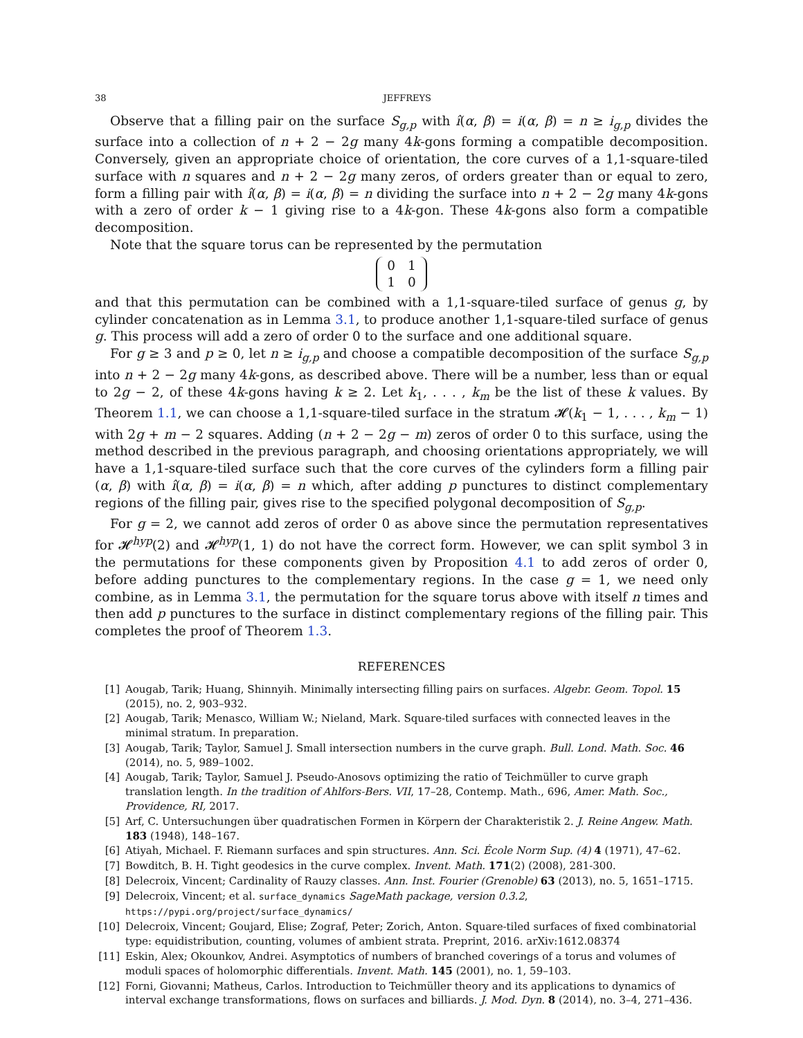38 JEFFREYS
Observe that a filling pair on the surface S<sub>g,p</sub> with î(α, β) = i(α, β) = n ≥ i<sub>g,p</sub> divides the surface into a collection of n + 2 − 2g many 4k-gons forming a compatible decomposition. Conversely, given an appropriate choice of orientation, the core curves of a 1,1-square-tiled surface with n squares and n + 2 − 2g many zeros, of orders greater than or equal to zero, form a filling pair with î(α, β) = i(α, β) = n dividing the surface into n + 2 − 2g many 4k-gons with a zero of order k − 1 giving rise to a 4k-gon. These 4k-gons also form a compatible decomposition.
Note that the square torus can be represented by the permutation
| 0 | 1 |
| 1 | 0 |
and that this permutation can be combined with a 1,1-square-tiled surface of genus g, by cylinder concatenation as in Lemma 3.1, to produce another 1,1-square-tiled surface of genus g. This process will add a zero of order 0 to the surface and one additional square.
For g ≥ 3 and p ≥ 0, let n ≥ i<sub>g,p</sub> and choose a compatible decomposition of the surface S<sub>g,p</sub> into n + 2 − 2g many 4k-gons, as described above. There will be a number, less than or equal to 2g − 2, of these 4k-gons having k ≥ 2. Let k<sub>1</sub>, . . . , k<sub>m</sub> be the list of these k values. By Theorem 1.1, we can choose a 1,1-square-tiled surface in the stratum 𝓗(k<sub>1</sub> − 1, . . . , k<sub>m</sub> − 1) with 2g + m − 2 squares. Adding (n + 2 − 2g − m) zeros of order 0 to this surface, using the method described in the previous paragraph, and choosing orientations appropriately, we will have a 1,1-square-tiled surface such that the core curves of the cylinders form a filling pair (α, β) with î(α, β) = i(α, β) = n which, after adding p punctures to distinct complementary regions of the filling pair, gives rise to the specified polygonal decomposition of S<sub>g,p</sub>.
For g = 2, we cannot add zeros of order 0 as above since the permutation representatives for 𝓗<sup>hyp</sup>(2) and 𝓗<sup>hyp</sup>(1, 1) do not have the correct form. However, we can split symbol 3 in the permutations for these components given by Proposition 4.1 to add zeros of order 0, before adding punctures to the complementary regions. In the case g = 1, we need only combine, as in Lemma 3.1, the permutation for the square torus above with itself n times and then add p punctures to the surface in distinct complementary regions of the filling pair. This completes the proof of Theorem 1.3.
REFERENCES
[1] Aougab, Tarik; Huang, Shinnyih. Minimally intersecting filling pairs on surfaces. Algebr. Geom. Topol. 15 (2015), no. 2, 903–932.
[2] Aougab, Tarik; Menasco, William W.; Nieland, Mark. Square-tiled surfaces with connected leaves in the minimal stratum. In preparation.
[3] Aougab, Tarik; Taylor, Samuel J. Small intersection numbers in the curve graph. Bull. Lond. Math. Soc. 46 (2014), no. 5, 989–1002.
[4] Aougab, Tarik; Taylor, Samuel J. Pseudo-Anosovs optimizing the ratio of Teichmüller to curve graph translation length. In the tradition of Ahlfors-Bers. VII, 17–28, Contemp. Math., 696, Amer. Math. Soc., Providence, RI, 2017.
[5] Arf, C. Untersuchungen über quadratischen Formen in Körpern der Charakteristik 2. J. Reine Angew. Math. 183 (1948), 148–167.
[6] Atiyah, Michael. F. Riemann surfaces and spin structures. Ann. Sci. École Norm Sup. (4) 4 (1971), 47–62.
[7] Bowditch, B. H. Tight geodesics in the curve complex. Invent. Math. 171(2) (2008), 281-300.
[8] Delecroix, Vincent; Cardinality of Rauzy classes. Ann. Inst. Fourier (Grenoble) 63 (2013), no. 5, 1651–1715.
[9] Delecroix, Vincent; et al. surface_dynamics SageMath package, version 0.3.2, https://pypi.org/project/surface_dynamics/
[10] Delecroix, Vincent; Goujard, Elise; Zograf, Peter; Zorich, Anton. Square-tiled surfaces of fixed combinatorial type: equidistribution, counting, volumes of ambient strata. Preprint, 2016. arXiv:1612.08374
[11] Eskin, Alex; Okounkov, Andrei. Asymptotics of numbers of branched coverings of a torus and volumes of moduli spaces of holomorphic differentials. Invent. Math. 145 (2001), no. 1, 59–103.
[12] Forni, Giovanni; Matheus, Carlos. Introduction to Teichmüller theory and its applications to dynamics of interval exchange transformations, flows on surfaces and billiards. J. Mod. Dyn. 8 (2014), no. 3–4, 271–436.